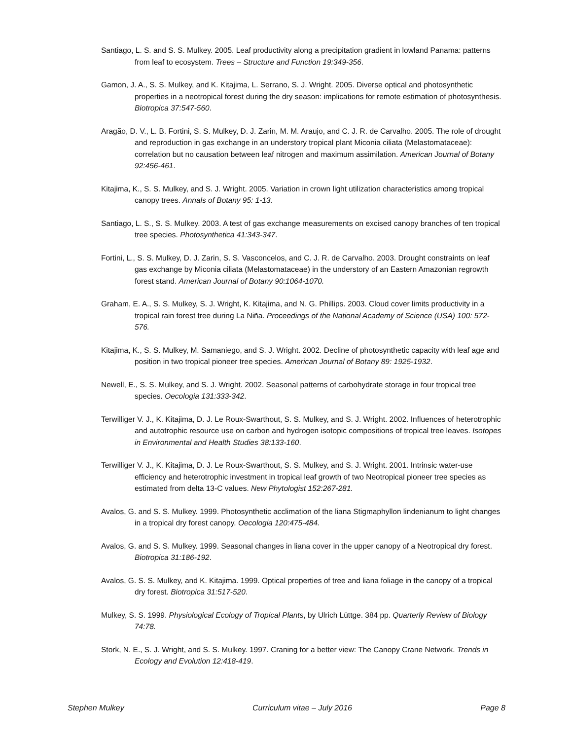Santiago, L. S. and S. S. Mulkey. 2005. Leaf productivity along a precipitation gradient in lowland Panama: patterns from leaf to ecosystem. Trees – Structure and Function 19:349-356.
Gamon, J. A., S. S. Mulkey, and K. Kitajima, L. Serrano, S. J. Wright. 2005. Diverse optical and photosynthetic properties in a neotropical forest during the dry season: implications for remote estimation of photosynthesis. Biotropica 37:547-560.
Aragão, D. V., L. B. Fortini, S. S. Mulkey, D. J. Zarin, M. M. Araujo, and C. J. R. de Carvalho. 2005. The role of drought and reproduction in gas exchange in an understory tropical plant Miconia ciliata (Melastomataceae): correlation but no causation between leaf nitrogen and maximum assimilation. American Journal of Botany 92:456-461.
Kitajima, K., S. S. Mulkey, and S. J. Wright. 2005. Variation in crown light utilization characteristics among tropical canopy trees. Annals of Botany 95: 1-13.
Santiago, L. S., S. S. Mulkey. 2003. A test of gas exchange measurements on excised canopy branches of ten tropical tree species. Photosynthetica 41:343-347.
Fortini, L., S. S. Mulkey, D. J. Zarin, S. S. Vasconcelos, and C. J. R. de Carvalho. 2003. Drought constraints on leaf gas exchange by Miconia ciliata (Melastomataceae) in the understory of an Eastern Amazonian regrowth forest stand. American Journal of Botany 90:1064-1070.
Graham, E. A., S. S. Mulkey, S. J. Wright, K. Kitajima, and N. G. Phillips. 2003. Cloud cover limits productivity in a tropical rain forest tree during La Niña. Proceedings of the National Academy of Science (USA) 100: 572-576.
Kitajima, K., S. S. Mulkey, M. Samaniego, and S. J. Wright. 2002. Decline of photosynthetic capacity with leaf age and position in two tropical pioneer tree species. American Journal of Botany 89: 1925-1932.
Newell, E., S. S. Mulkey, and S. J. Wright. 2002. Seasonal patterns of carbohydrate storage in four tropical tree species. Oecologia 131:333-342.
Terwilliger V. J., K. Kitajima, D. J. Le Roux-Swarthout, S. S. Mulkey, and S. J. Wright. 2002. Influences of heterotrophic and autotrophic resource use on carbon and hydrogen isotopic compositions of tropical tree leaves. Isotopes in Environmental and Health Studies 38:133-160.
Terwilliger V. J., K. Kitajima, D. J. Le Roux-Swarthout, S. S. Mulkey, and S. J. Wright. 2001. Intrinsic water-use efficiency and heterotrophic investment in tropical leaf growth of two Neotropical pioneer tree species as estimated from delta 13-C values. New Phytologist 152:267-281.
Avalos, G. and S. S. Mulkey. 1999. Photosynthetic acclimation of the liana Stigmaphyllon lindenianum to light changes in a tropical dry forest canopy. Oecologia 120:475-484.
Avalos, G. and S. S. Mulkey. 1999. Seasonal changes in liana cover in the upper canopy of a Neotropical dry forest. Biotropica 31:186-192.
Avalos, G. S. S. Mulkey, and K. Kitajima. 1999. Optical properties of tree and liana foliage in the canopy of a tropical dry forest. Biotropica 31:517-520.
Mulkey, S. S. 1999. Physiological Ecology of Tropical Plants, by Ulrich Lüttge. 384 pp. Quarterly Review of Biology 74:78.
Stork, N. E., S. J. Wright, and S. S. Mulkey. 1997. Craning for a better view: The Canopy Crane Network. Trends in Ecology and Evolution 12:418-419.
Stephen Mulkey Curriculum vitae – July 2016 Page 8